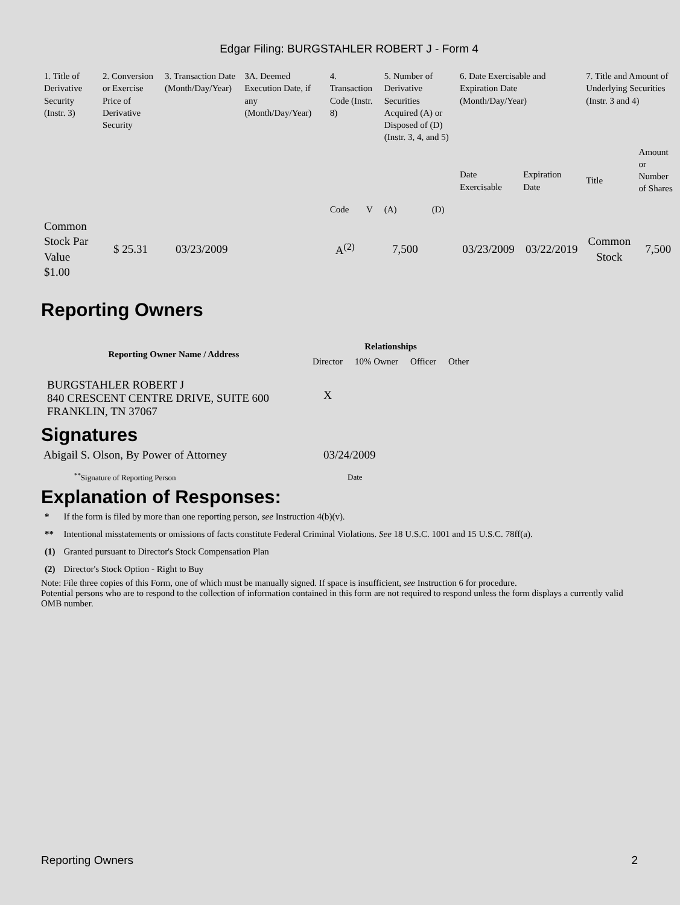Edgar Filing: BURGSTAHLER ROBERT J - Form 4
| 1. Title of Derivative Security (Instr. 3) | 2. Conversion or Exercise Price of Derivative Security | 3. Transaction Date (Month/Day/Year) | 3A. Deemed Execution Date, if any (Month/Day/Year) | 4. Transaction Code (Instr. 8) | | 5. Number of Derivative Securities Acquired (A) or Disposed of (D) (Instr. 3, 4, and 5) | | 6. Date Exercisable and Expiration Date (Month/Day/Year) | | 7. Title and Amount of Underlying Securities (Instr. 3 and 4) | |
| --- | --- | --- | --- | --- | --- | --- | --- | --- | --- | --- | --- |
| | | | | Code | V | (A) | (D) | Date Exercisable | Expiration Date | Title | Amount or Number of Shares |
| Common Stock Par Value $1.00 | $ 25.31 | 03/23/2009 | | A<sup>(2)</sup> | | 7,500 | | 03/23/2009 | 03/22/2019 | Common Stock | 7,500 |
Reporting Owners
| Reporting Owner Name / Address | Relationships | | | |
| --- | --- | --- | --- | --- |
| | Director | 10% Owner | Officer | Other |
| BURGSTAHLER ROBERT J 840 CRESCENT CENTRE DRIVE, SUITE 600 FRANKLIN, TN 37067 | X | | | |
Signatures
| Abigail S. Olson, By Power of Attorney | 03/24/2009 |
| <sup>**</sup> Signature of Reporting Person | Date |
Explanation of Responses:
| * | If the form is filed by more than one reporting person, see Instruction 4(b)(v). |
| ** | Intentional misstatements or omissions of facts constitute Federal Criminal Violations. See 18 U.S.C. 1001 and 15 U.S.C. 78ff(a). |
| (1) | Granted pursuant to Director's Stock Compensation Plan |
| (2) | Director's Stock Option - Right to Buy |
Note: File three copies of this Form, one of which must be manually signed. If space is insufficient, see Instruction 6 for procedure.
Potential persons who are to respond to the collection of information contained in this form are not required to respond unless the form displays a currently valid OMB number.
Reporting Owners 2